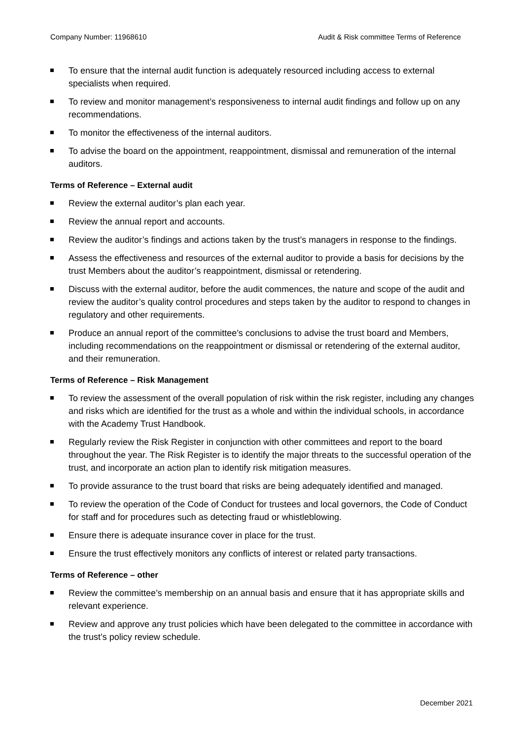Company Number: 11968610 Audit & Risk committee Terms of Reference
To ensure that the internal audit function is adequately resourced including access to external specialists when required.
To review and monitor management’s responsiveness to internal audit findings and follow up on any recommendations.
To monitor the effectiveness of the internal auditors.
To advise the board on the appointment, reappointment, dismissal and remuneration of the internal auditors.
Terms of Reference – External audit
Review the external auditor’s plan each year.
Review the annual report and accounts.
Review the auditor’s findings and actions taken by the trust’s managers in response to the findings.
Assess the effectiveness and resources of the external auditor to provide a basis for decisions by the trust Members about the auditor’s reappointment, dismissal or retendering.
Discuss with the external auditor, before the audit commences, the nature and scope of the audit and review the auditor’s quality control procedures and steps taken by the auditor to respond to changes in regulatory and other requirements.
Produce an annual report of the committee’s conclusions to advise the trust board and Members, including recommendations on the reappointment or dismissal or retendering of the external auditor, and their remuneration.
Terms of Reference – Risk Management
To review the assessment of the overall population of risk within the risk register, including any changes and risks which are identified for the trust as a whole and within the individual schools, in accordance with the Academy Trust Handbook.
Regularly review the Risk Register in conjunction with other committees and report to the board throughout the year. The Risk Register is to identify the major threats to the successful operation of the trust, and incorporate an action plan to identify risk mitigation measures.
To provide assurance to the trust board that risks are being adequately identified and managed.
To review the operation of the Code of Conduct for trustees and local governors, the Code of Conduct for staff and for procedures such as detecting fraud or whistleblowing.
Ensure there is adequate insurance cover in place for the trust.
Ensure the trust effectively monitors any conflicts of interest or related party transactions.
Terms of Reference – other
Review the committee’s membership on an annual basis and ensure that it has appropriate skills and relevant experience.
Review and approve any trust policies which have been delegated to the committee in accordance with the trust’s policy review schedule.
December 2021